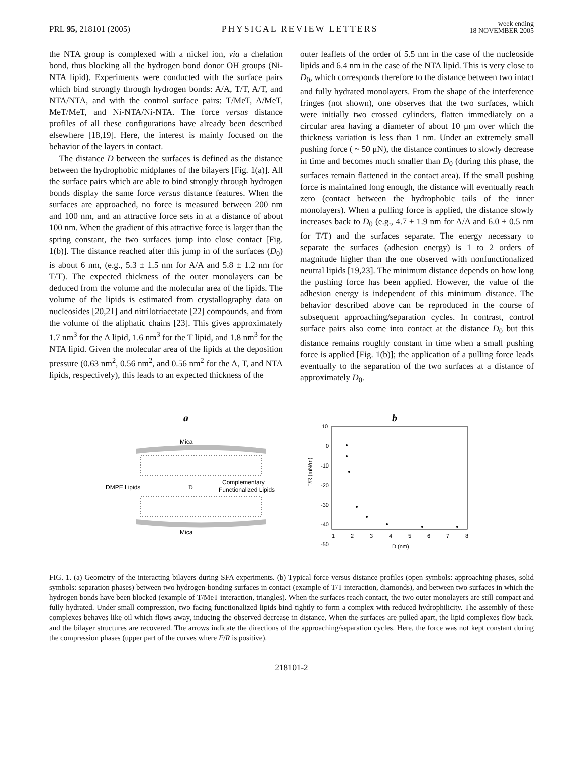PRL 95, 218101 (2005) PHYSICAL REVIEW LETTERS week ending
18 NOVEMBER 2005
the NTA group is complexed with a nickel ion, via a chelation bond, thus blocking all the hydrogen bond donor OH groups (Ni-NTA lipid). Experiments were conducted with the surface pairs which bind strongly through hydrogen bonds: A/A, T/T, A/T, and NTA/NTA, and with the control surface pairs: T/MeT, A/MeT, MeT/MeT, and Ni-NTA/Ni-NTA. The force versus distance profiles of all these configurations have already been described elsewhere [18,19]. Here, the interest is mainly focused on the behavior of the layers in contact.
The distance D between the surfaces is defined as the distance between the hydrophobic midplanes of the bilayers [Fig. 1(a)]. All the surface pairs which are able to bind strongly through hydrogen bonds display the same force versus distance features. When the surfaces are approached, no force is measured between 200 nm and 100 nm, and an attractive force sets in at a distance of about 100 nm. When the gradient of this attractive force is larger than the spring constant, the two surfaces jump into close contact [Fig. 1(b)]. The distance reached after this jump in of the surfaces (D<sub>0</sub>) is about 6 nm, (e.g., 5.3 ± 1.5 nm for A/A and 5.8 ± 1.2 nm for T/T). The expected thickness of the outer monolayers can be deduced from the volume and the molecular area of the lipids. The volume of the lipids is estimated from crystallography data on nucleosides [20,21] and nitrilotriacetate [22] compounds, and from the volume of the aliphatic chains [23]. This gives approximately 1.7 nm<sup>3</sup> for the A lipid, 1.6 nm<sup>3</sup> for the T lipid, and 1.8 nm<sup>3</sup> for the NTA lipid. Given the molecular area of the lipids at the deposition pressure (0.63 nm<sup>2</sup>, 0.56 nm<sup>2</sup>, and 0.56 nm<sup>2</sup> for the A, T, and NTA lipids, respectively), this leads to an expected thickness of the
outer leaflets of the order of 5.5 nm in the case of the nucleoside lipids and 6.4 nm in the case of the NTA lipid. This is very close to D<sub>0</sub>, which corresponds therefore to the distance between two intact and fully hydrated monolayers. From the shape of the interference fringes (not shown), one observes that the two surfaces, which were initially two crossed cylinders, flatten immediately on a circular area having a diameter of about 10 μm over which the thickness variation is less than 1 nm. Under an extremely small pushing force ( ~ 50 μN), the distance continues to slowly decrease in time and becomes much smaller than D<sub>0</sub> (during this phase, the surfaces remain flattened in the contact area). If the small pushing force is maintained long enough, the distance will eventually reach zero (contact between the hydrophobic tails of the inner monolayers). When a pulling force is applied, the distance slowly increases back to D<sub>0</sub> (e.g., 4.7 ± 1.9 nm for A/A and 6.0 ± 0.5 nm for T/T) and the surfaces separate. The energy necessary to separate the surfaces (adhesion energy) is 1 to 2 orders of magnitude higher than the one observed with nonfunctionalized neutral lipids [19,23]. The minimum distance depends on how long the pushing force has been applied. However, the value of the adhesion energy is independent of this minimum distance. The behavior described above can be reproduced in the course of subsequent approaching/separation cycles. In contrast, control surface pairs also come into contact at the distance D<sub>0</sub> but this distance remains roughly constant in time when a small pushing force is applied [Fig. 1(b)]; the application of a pulling force leads eventually to the separation of the two surfaces at a distance of approximately D<sub>0</sub>.
a
Mica
DMPE Lipids
D
Complementary
Functionalized Lipids
Mica
b
10
0
-10
-20
-30
-40
-50
1
2
3
4
5
6
7
8
D (nm)
F/R (mN/m)
FIG. 1. (a) Geometry of the interacting bilayers during SFA experiments. (b) Typical force versus distance profiles (open symbols: approaching phases, solid symbols: separation phases) between two hydrogen-bonding surfaces in contact (example of T/T interaction, diamonds), and between two surfaces in which the hydrogen bonds have been blocked (example of T/MeT interaction, triangles). When the surfaces reach contact, the two outer monolayers are still compact and fully hydrated. Under small compression, two facing functionalized lipids bind tightly to form a complex with reduced hydrophilicity. The assembly of these complexes behaves like oil which flows away, inducing the observed decrease in distance. When the surfaces are pulled apart, the lipid complexes flow back, and the bilayer structures are recovered. The arrows indicate the directions of the approaching/separation cycles. Here, the force was not kept constant during the compression phases (upper part of the curves where F/R is positive).
218101-2